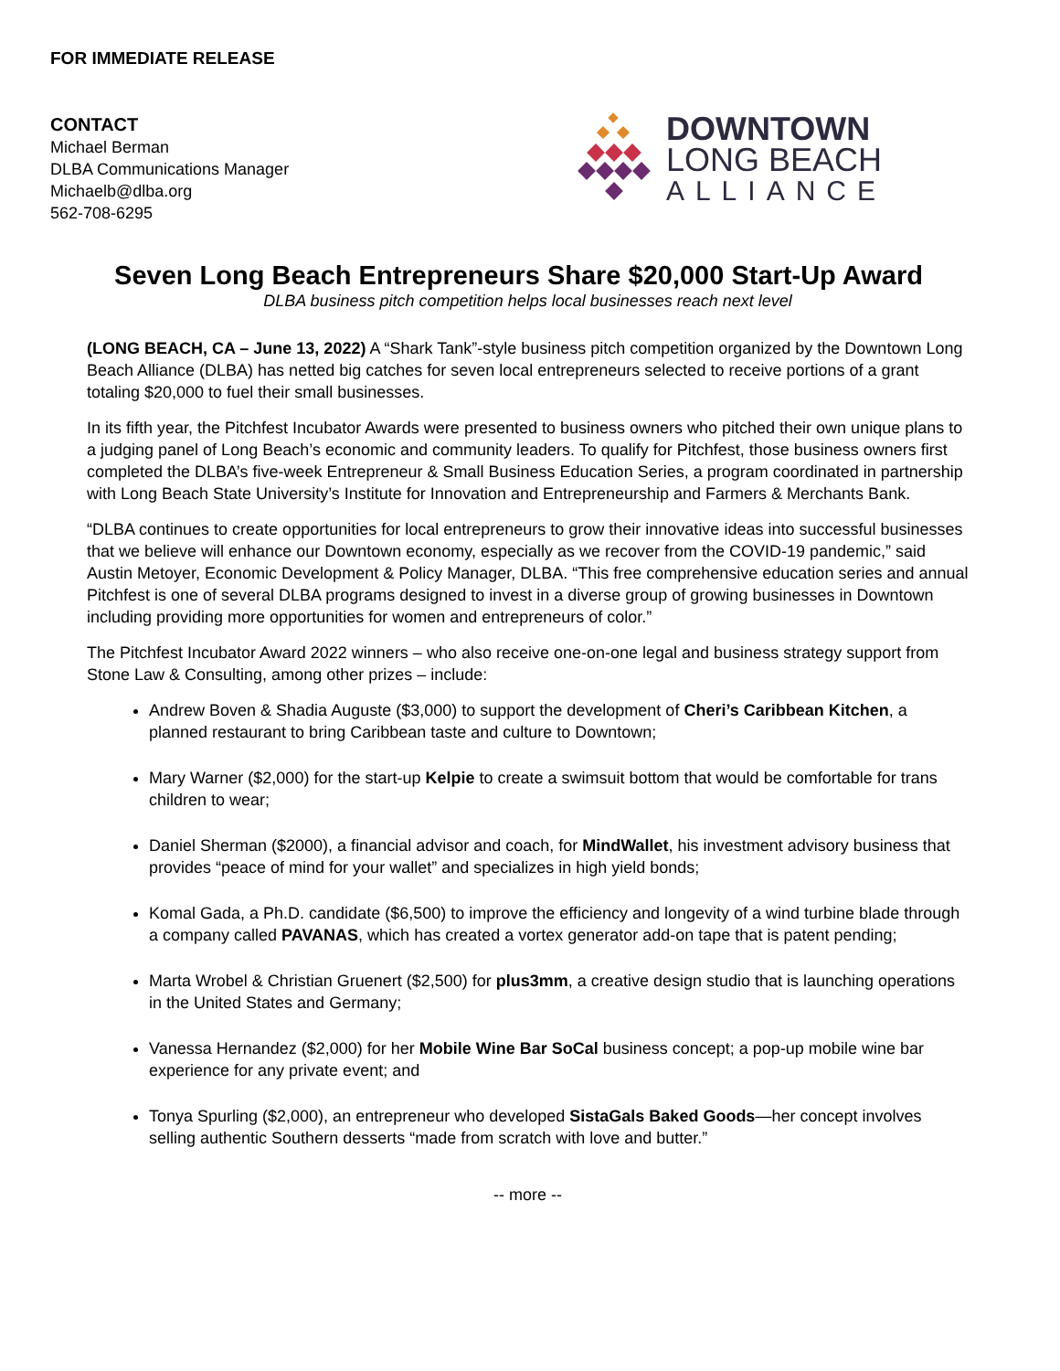FOR IMMEDIATE RELEASE
CONTACT
Michael Berman
DLBA Communications Manager
Michaelb@dlba.org
562-708-6295
DOWNTOWN
LONG BEACH
ALLIANCE
Seven Long Beach Entrepreneurs Share $20,000 Start-Up Award
DLBA business pitch competition helps local businesses reach next level
(LONG BEACH, CA – June 13, 2022) A “Shark Tank”-style business pitch competition organized by the Downtown Long Beach Alliance (DLBA) has netted big catches for seven local entrepreneurs selected to receive portions of a grant totaling $20,000 to fuel their small businesses.
In its fifth year, the Pitchfest Incubator Awards were presented to business owners who pitched their own unique plans to a judging panel of Long Beach’s economic and community leaders. To qualify for Pitchfest, those business owners first completed the DLBA’s five-week Entrepreneur & Small Business Education Series, a program coordinated in partnership with Long Beach State University’s Institute for Innovation and Entrepreneurship and Farmers & Merchants Bank.
“DLBA continues to create opportunities for local entrepreneurs to grow their innovative ideas into successful businesses that we believe will enhance our Downtown economy, especially as we recover from the COVID-19 pandemic,” said Austin Metoyer, Economic Development & Policy Manager, DLBA. “This free comprehensive education series and annual Pitchfest is one of several DLBA programs designed to invest in a diverse group of growing businesses in Downtown including providing more opportunities for women and entrepreneurs of color.”
The Pitchfest Incubator Award 2022 winners – who also receive one-on-one legal and business strategy support from Stone Law & Consulting, among other prizes – include:
Andrew Boven & Shadia Auguste ($3,000) to support the development of Cheri’s Caribbean Kitchen, a planned restaurant to bring Caribbean taste and culture to Downtown;
Mary Warner ($2,000) for the start-up Kelpie to create a swimsuit bottom that would be comfortable for trans children to wear;
Daniel Sherman ($2000), a financial advisor and coach, for MindWallet, his investment advisory business that provides “peace of mind for your wallet” and specializes in high yield bonds;
Komal Gada, a Ph.D. candidate ($6,500) to improve the efficiency and longevity of a wind turbine blade through a company called PAVANAS, which has created a vortex generator add-on tape that is patent pending;
Marta Wrobel & Christian Gruenert ($2,500) for plus3mm, a creative design studio that is launching operations in the United States and Germany;
Vanessa Hernandez ($2,000) for her Mobile Wine Bar SoCal business concept; a pop-up mobile wine bar experience for any private event; and
Tonya Spurling ($2,000), an entrepreneur who developed SistaGals Baked Goods—her concept involves selling authentic Southern desserts “made from scratch with love and butter.”
-- more --